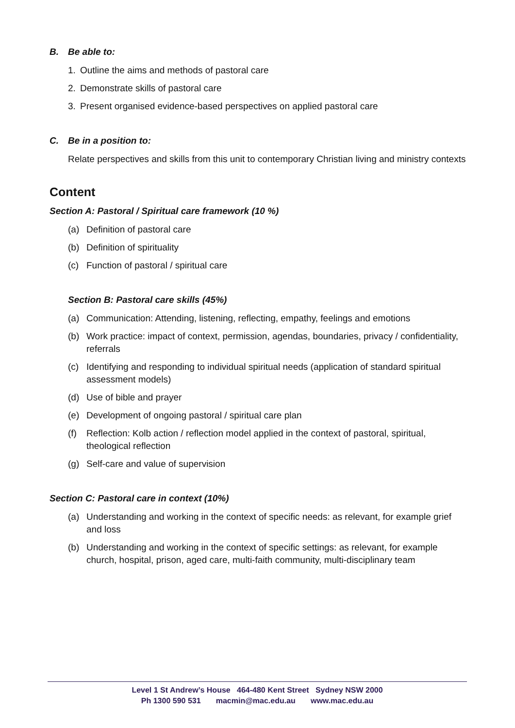B. Be able to:
1. Outline the aims and methods of pastoral care
2. Demonstrate skills of pastoral care
3. Present organised evidence-based perspectives on applied pastoral care
C. Be in a position to:
Relate perspectives and skills from this unit to contemporary Christian living and ministry contexts
Content
Section A: Pastoral / Spiritual care framework (10 %)
(a) Definition of pastoral care
(b) Definition of spirituality
(c) Function of pastoral / spiritual care
Section B: Pastoral care skills (45%)
(a) Communication: Attending, listening, reflecting, empathy, feelings and emotions
(b) Work practice: impact of context, permission, agendas, boundaries, privacy / confidentiality, referrals
(c) Identifying and responding to individual spiritual needs (application of standard spiritual assessment models)
(d) Use of bible and prayer
(e) Development of ongoing pastoral / spiritual care plan
(f) Reflection: Kolb action / reflection model applied in the context of pastoral, spiritual, theological reflection
(g) Self-care and value of supervision
Section C: Pastoral care in context (10%)
(a) Understanding and working in the context of specific needs: as relevant, for example grief and loss
(b) Understanding and working in the context of specific settings: as relevant, for example church, hospital, prison, aged care, multi-faith community, multi-disciplinary team
Level 1 St Andrew’s House 464-480 Kent Street Sydney NSW 2000
Ph 1300 590 531 macmin@mac.edu.au www.mac.edu.au